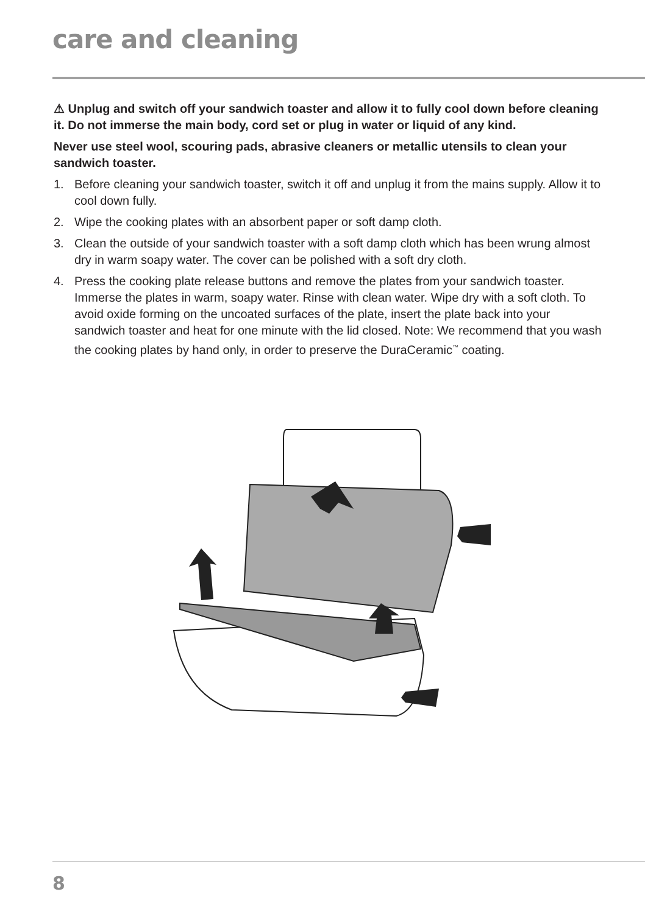care and cleaning
⚠ Unplug and switch off your sandwich toaster and allow it to fully cool down before cleaning it. Do not immerse the main body, cord set or plug in water or liquid of any kind.
Never use steel wool, scouring pads, abrasive cleaners or metallic utensils to clean your sandwich toaster.
1. Before cleaning your sandwich toaster, switch it off and unplug it from the mains supply. Allow it to cool down fully.
2. Wipe the cooking plates with an absorbent paper or soft damp cloth.
3. Clean the outside of your sandwich toaster with a soft damp cloth which has been wrung almost dry in warm soapy water. The cover can be polished with a soft dry cloth.
4. Press the cooking plate release buttons and remove the plates from your sandwich toaster. Immerse the plates in warm, soapy water. Rinse with clean water. Wipe dry with a soft cloth. To avoid oxide forming on the uncoated surfaces of the plate, insert the plate back into your sandwich toaster and heat for one minute with the lid closed. Note: We recommend that you wash the cooking plates by hand only, in order to preserve the DuraCeramic<sup>™</sup> coating.
8